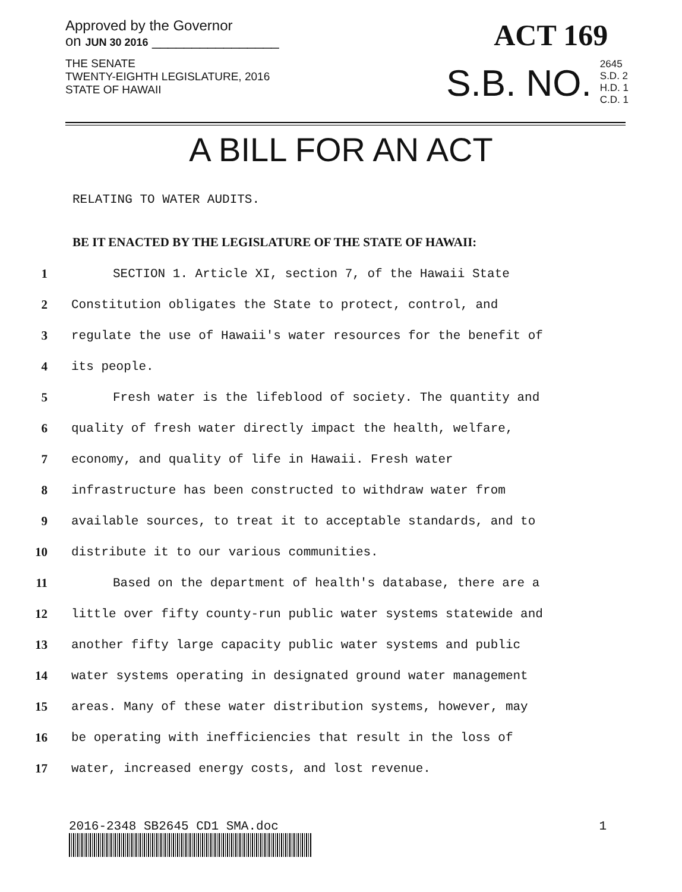Approved by the Governor
on JUN 30 2016 ________________
THE SENATE
TWENTY-EIGHTH LEGISLATURE, 2016
STATE OF HAWAII
ACT 169
S.B. NO.
2645
S.D. 2
H.D. 1
C.D. 1
A BILL FOR AN ACT
RELATING TO WATER AUDITS.
BE IT ENACTED BY THE LEGISLATURE OF THE STATE OF HAWAII:
1 SECTION 1. Article XI, section 7, of the Hawaii State
2 Constitution obligates the State to protect, control, and
3 regulate the use of Hawaii's water resources for the benefit of
4 its people.
5 Fresh water is the lifeblood of society. The quantity and
6 quality of fresh water directly impact the health, welfare,
7 economy, and quality of life in Hawaii. Fresh water
8 infrastructure has been constructed to withdraw water from
9 available sources, to treat it to acceptable standards, and to
10 distribute it to our various communities.
11 Based on the department of health's database, there are a
12 little over fifty county-run public water systems statewide and
13 another fifty large capacity public water systems and public
14 water systems operating in designated ground water management
15 areas. Many of these water distribution systems, however, may
16 be operating with inefficiencies that result in the loss of
17 water, increased energy costs, and lost revenue.
2016-2348 SB2645 CD1 SMA.doc 1